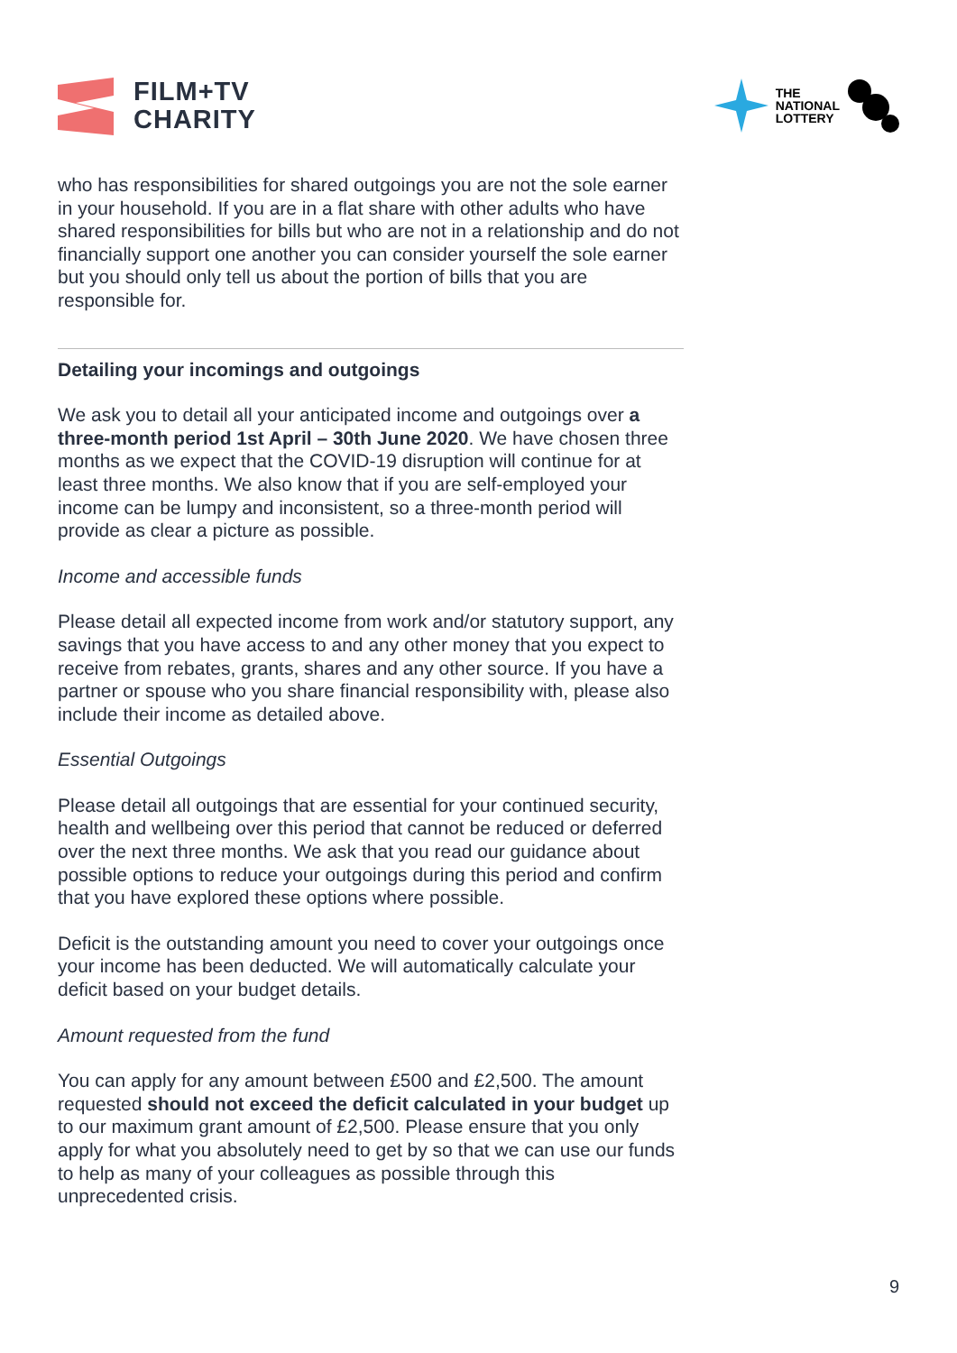FILM+TV
CHARITY
THE
NATIONAL
LOTTERY
who has responsibilities for shared outgoings you are not the sole earner in your household. If you are in a flat share with other adults who have shared responsibilities for bills but who are not in a relationship and do not financially support one another you can consider yourself the sole earner but you should only tell us about the portion of bills that you are responsible for.
Detailing your incomings and outgoings
We ask you to detail all your anticipated income and outgoings over a three-month period 1st April – 30th June 2020. We have chosen three months as we expect that the COVID-19 disruption will continue for at least three months. We also know that if you are self-employed your income can be lumpy and inconsistent, so a three-month period will provide as clear a picture as possible.
Income and accessible funds
Please detail all expected income from work and/or statutory support, any savings that you have access to and any other money that you expect to receive from rebates, grants, shares and any other source. If you have a partner or spouse who you share financial responsibility with, please also include their income as detailed above.
Essential Outgoings
Please detail all outgoings that are essential for your continued security, health and wellbeing over this period that cannot be reduced or deferred over the next three months. We ask that you read our guidance about possible options to reduce your outgoings during this period and confirm that you have explored these options where possible.
Deficit is the outstanding amount you need to cover your outgoings once your income has been deducted. We will automatically calculate your deficit based on your budget details.
Amount requested from the fund
You can apply for any amount between £500 and £2,500. The amount requested should not exceed the deficit calculated in your budget up to our maximum grant amount of £2,500. Please ensure that you only apply for what you absolutely need to get by so that we can use our funds to help as many of your colleagues as possible through this unprecedented crisis.
9